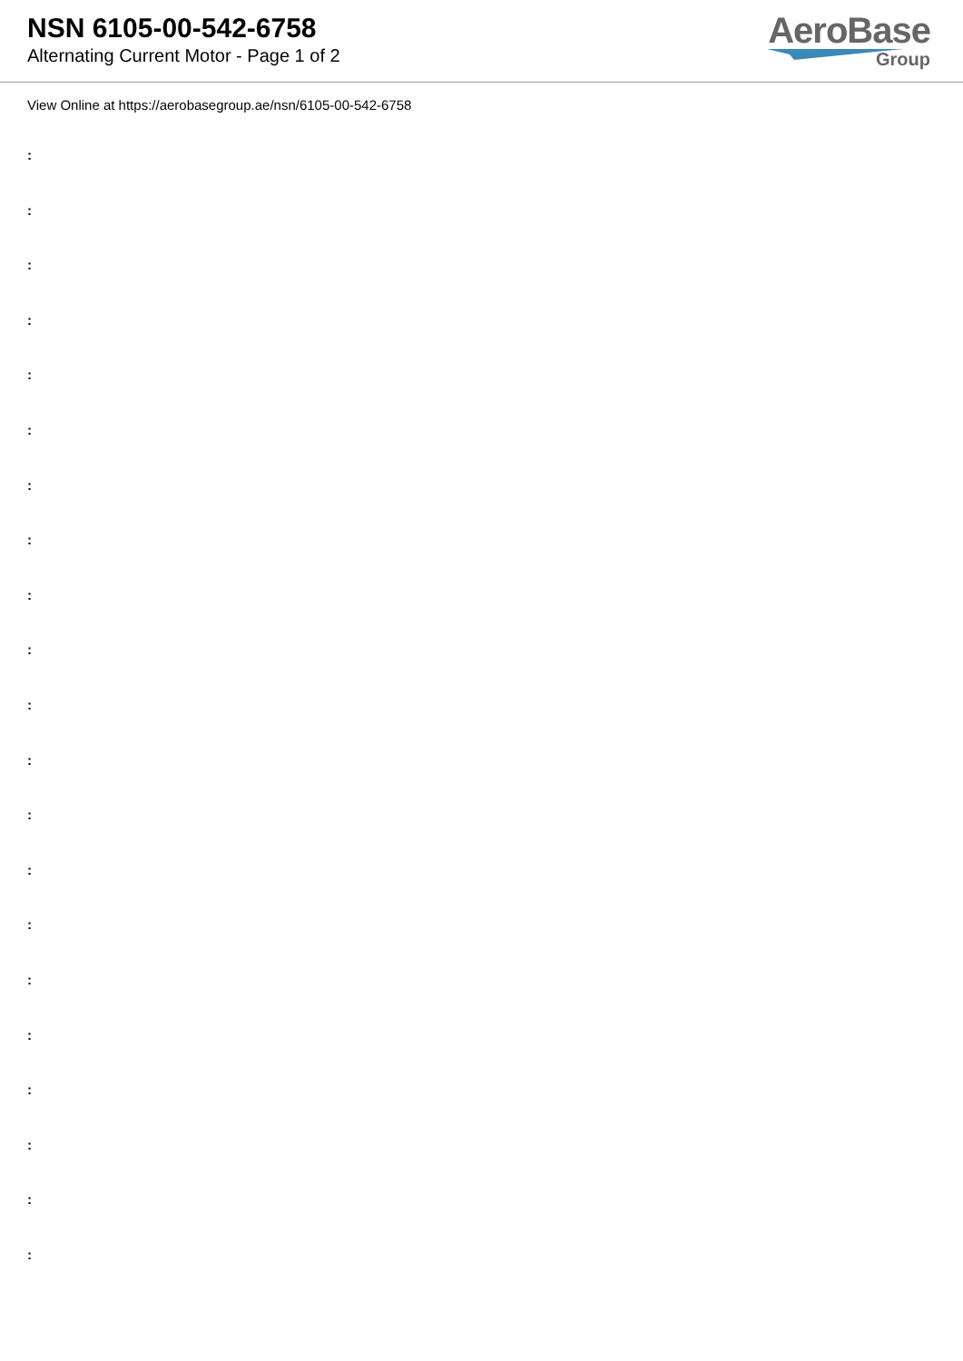NSN 6105-00-542-6758
Alternating Current Motor - Page 1 of 2
AeroBase
Group
View Online at https://aerobasegroup.ae/nsn/6105-00-542-6758
:
:
:
:
:
:
:
:
:
:
:
:
:
:
:
:
:
:
:
:
: